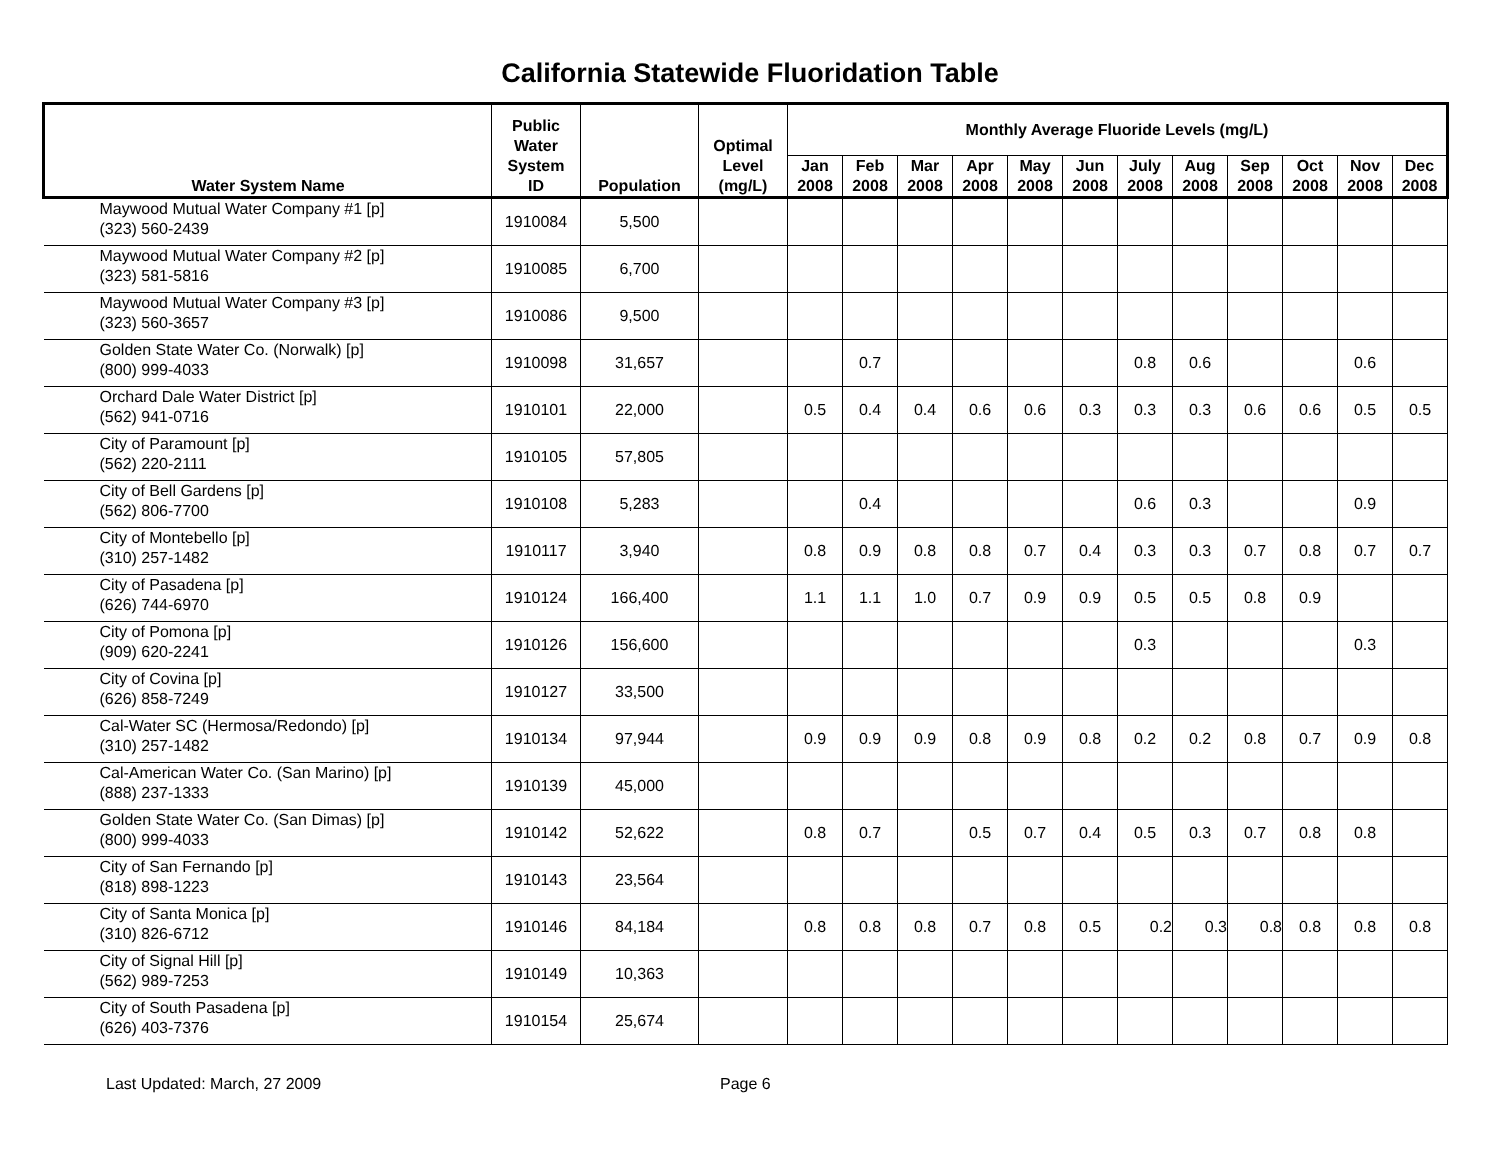California Statewide Fluoridation Table
| Water System Name | Public Water System ID | Population | Optimal Level (mg/L) | Monthly Average Fluoride Levels (mg/L) | | | | | | | | | | | |
| --- | --- | --- | --- | --- | --- | --- | --- | --- | --- | --- | --- | --- | --- | --- | --- |
| | | | | Jan 2008 | Feb 2008 | Mar 2008 | Apr 2008 | May 2008 | Jun 2008 | July 2008 | Aug 2008 | Sep 2008 | Oct 2008 | Nov 2008 | Dec 2008 |
| Maywood Mutual Water Company #1 [p] (323) 560-2439 | 1910084 | 5,500 | | | | | | | | | | | | | |
| Maywood Mutual Water Company #2 [p] (323) 581-5816 | 1910085 | 6,700 | | | | | | | | | | | | | |
| Maywood Mutual Water Company #3 [p] (323) 560-3657 | 1910086 | 9,500 | | | | | | | | | | | | | |
| Golden State Water Co. (Norwalk) [p] (800) 999-4033 | 1910098 | 31,657 | | | 0.7 | | | | | 0.8 | 0.6 | | | 0.6 | |
| Orchard Dale Water District [p] (562) 941-0716 | 1910101 | 22,000 | | 0.5 | 0.4 | 0.4 | 0.6 | 0.6 | 0.3 | 0.3 | 0.3 | 0.6 | 0.6 | 0.5 | 0.5 |
| City of Paramount [p] (562) 220-2111 | 1910105 | 57,805 | | | | | | | | | | | | | |
| City of Bell Gardens [p] (562) 806-7700 | 1910108 | 5,283 | | | 0.4 | | | | | 0.6 | 0.3 | | | 0.9 | |
| City of Montebello [p] (310) 257-1482 | 1910117 | 3,940 | | 0.8 | 0.9 | 0.8 | 0.8 | 0.7 | 0.4 | 0.3 | 0.3 | 0.7 | 0.8 | 0.7 | 0.7 |
| City of Pasadena [p] (626) 744-6970 | 1910124 | 166,400 | | 1.1 | 1.1 | 1.0 | 0.7 | 0.9 | 0.9 | 0.5 | 0.5 | 0.8 | 0.9 | | |
| City of Pomona [p] (909) 620-2241 | 1910126 | 156,600 | | | | | | | | 0.3 | | | | 0.3 | |
| City of Covina [p] (626) 858-7249 | 1910127 | 33,500 | | | | | | | | | | | | | |
| Cal-Water SC (Hermosa/Redondo) [p] (310) 257-1482 | 1910134 | 97,944 | | 0.9 | 0.9 | 0.9 | 0.8 | 0.9 | 0.8 | 0.2 | 0.2 | 0.8 | 0.7 | 0.9 | 0.8 |
| Cal-American Water Co. (San Marino) [p] (888) 237-1333 | 1910139 | 45,000 | | | | | | | | | | | | | |
| Golden State Water Co. (San Dimas) [p] (800) 999-4033 | 1910142 | 52,622 | | 0.8 | 0.7 | | 0.5 | 0.7 | 0.4 | 0.5 | 0.3 | 0.7 | 0.8 | 0.8 | |
| City of San Fernando [p] (818) 898-1223 | 1910143 | 23,564 | | | | | | | | | | | | | |
| City of Santa Monica [p] (310) 826-6712 | 1910146 | 84,184 | | 0.8 | 0.8 | 0.8 | 0.7 | 0.8 | 0.5 | 0.2 | 0.3 | 0.8 | 0.8 | 0.8 | 0.8 |
| City of Signal Hill [p] (562) 989-7253 | 1910149 | 10,363 | | | | | | | | | | | | | |
| City of South Pasadena [p] (626) 403-7376 | 1910154 | 25,674 | | | | | | | | | | | | | |
Last Updated: March, 27 2009 Page 6